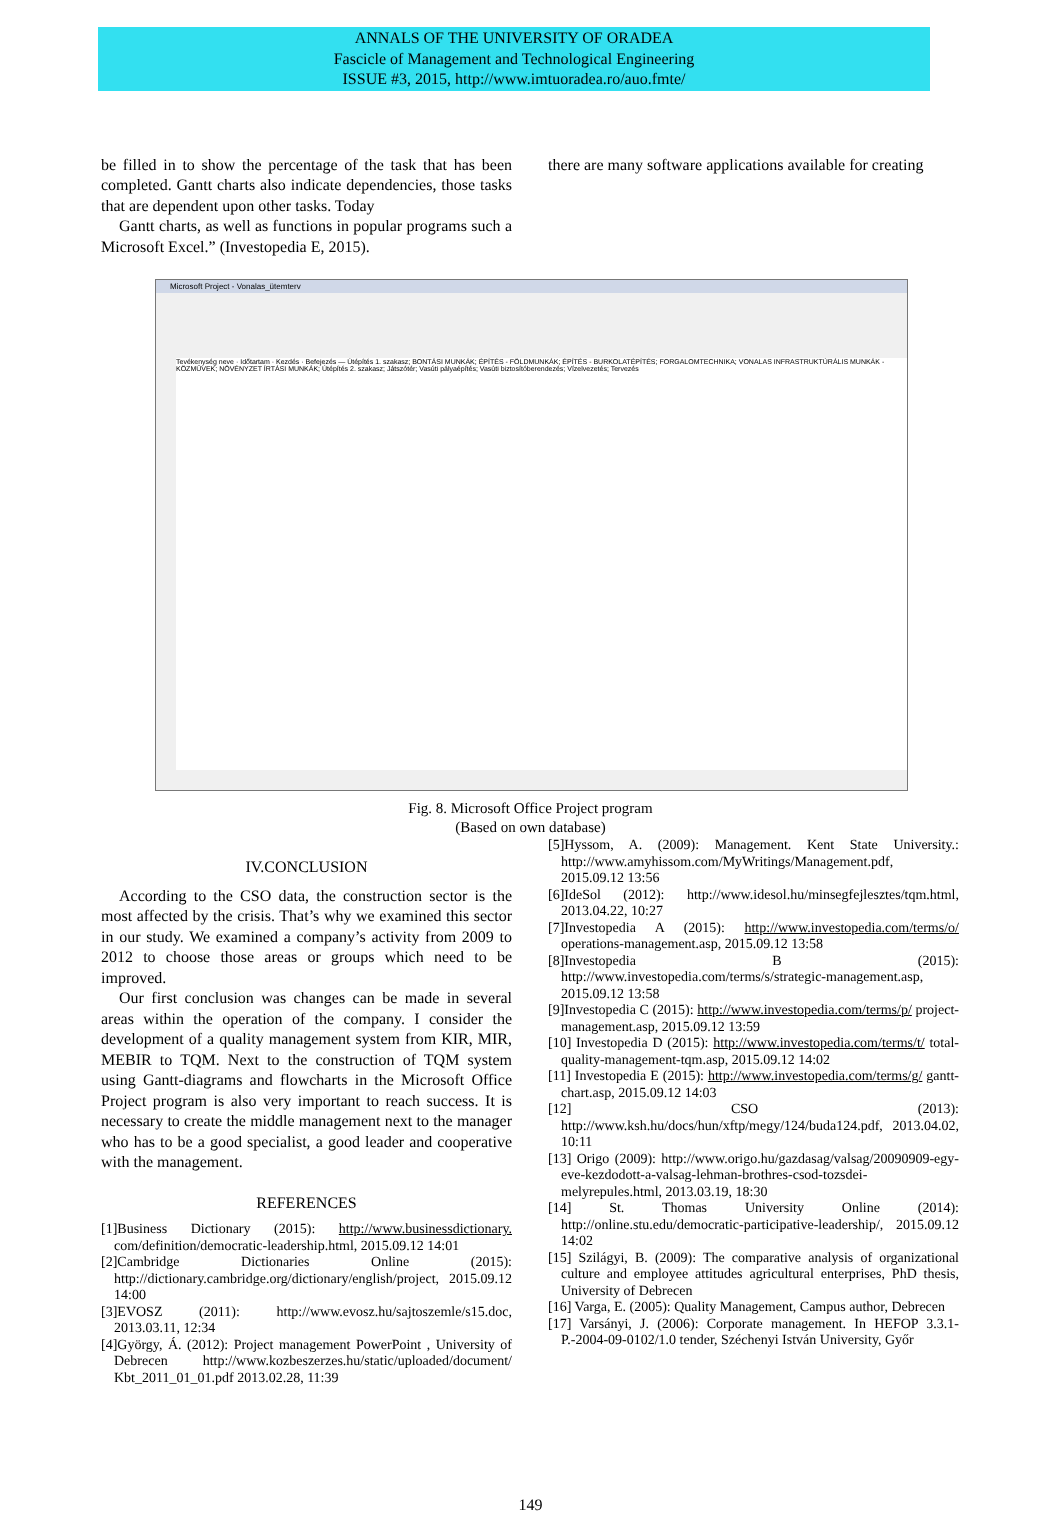ANNALS OF THE UNIVERSITY OF ORADEA
Fascicle of Management and Technological Engineering
ISSUE #3, 2015, http://www.imtuoradea.ro/auo.fmte/
be filled in to show the percentage of the task that has been completed. Gantt charts also indicate dependencies, those tasks that are dependent upon other tasks. Today
Gantt charts, as well as functions in popular programs such a Microsoft Excel.” (Investopedia E, 2015).
there are many software applications available for creating
Microsoft Project - Vonalas_ütemterv
Tevékenység neve · Időtartam · Kezdés · Befejezés — Útépítés 1. szakasz; BONTÁSI MUNKÁK; ÉPÍTÉS - FÖLDMUNKÁK; ÉPÍTÉS - BURKOLATÉPÍTÉS; FORGALOMTECHNIKA; VONALAS INFRASTRUKTÚRÁLIS MUNKÁK - KÖZMŰVEK; NÖVÉNYZET ÍRTÁSI MUNKÁK; Útépítés 2. szakasz; Játszótér; Vasúti pályaépítés; Vasúti biztosítóberendezés; Vízelvezetés; Tervezés
Fig. 8. Microsoft Office Project program
(Based on own database)
IV.CONCLUSION
According to the CSO data, the construction sector is the most affected by the crisis. That’s why we examined this sector in our study. We examined a company’s activity from 2009 to 2012 to choose those areas or groups which need to be improved.
Our first conclusion was changes can be made in several areas within the operation of the company. I consider the development of a quality management system from KIR, MIR, MEBIR to TQM. Next to the construction of TQM system using Gantt-diagrams and flowcharts in the Microsoft Office Project program is also very important to reach success. It is necessary to create the middle management next to the manager who has to be a good specialist, a good leader and cooperative with the management.
REFERENCES
[1]Business Dictionary (2015): http://www.businessdictionary. com/definition/democratic-leadership.html, 2015.09.12 14:01
[2]Cambridge Dictionaries Online (2015): http://dictionary.cambridge.org/dictionary/english/project, 2015.09.12 14:00
[3]EVOSZ (2011): http://www.evosz.hu/sajtoszemle/s15.doc, 2013.03.11, 12:34
[4]György, Á. (2012): Project management PowerPoint , University of Debrecen http://www.kozbeszerzes.hu/static/uploaded/document/ Kbt_2011_01_01.pdf 2013.02.28, 11:39
[5]Hyssom, A. (2009): Management. Kent State University.: http://www.amyhissom.com/MyWritings/Management.pdf, 2015.09.12 13:56
[6]IdeSol (2012): http://www.idesol.hu/minsegfejlesztes/tqm.html, 2013.04.22, 10:27
[7]Investopedia A (2015): http://www.investopedia.com/terms/o/ operations-management.asp, 2015.09.12 13:58
[8]Investopedia B (2015): http://www.investopedia.com/terms/s/strategic-management.asp, 2015.09.12 13:58
[9]Investopedia C (2015): http://www.investopedia.com/terms/p/ project-management.asp, 2015.09.12 13:59
[10] Investopedia D (2015): http://www.investopedia.com/terms/t/ total-quality-management-tqm.asp, 2015.09.12 14:02
[11] Investopedia E (2015): http://www.investopedia.com/terms/g/ gantt-chart.asp, 2015.09.12 14:03
[12] CSO (2013): http://www.ksh.hu/docs/hun/xftp/megy/124/buda124.pdf, 2013.04.02, 10:11
[13] Origo (2009): http://www.origo.hu/gazdasag/valsag/20090909-egy-eve-kezdodott-a-valsag-lehman-brothres-csod-tozsdei-melyrepules.html, 2013.03.19, 18:30
[14] St. Thomas University Online (2014): http://online.stu.edu/democratic-participative-leadership/, 2015.09.12 14:02
[15] Szilágyi, B. (2009): The comparative analysis of organizational culture and employee attitudes agricultural enterprises, PhD thesis, University of Debrecen
[16] Varga, E. (2005): Quality Management, Campus author, Debrecen
[17] Varsányi, J. (2006): Corporate management. In HEFOP 3.3.1-P.-2004-09-0102/1.0 tender, Széchenyi István University, Győr
149